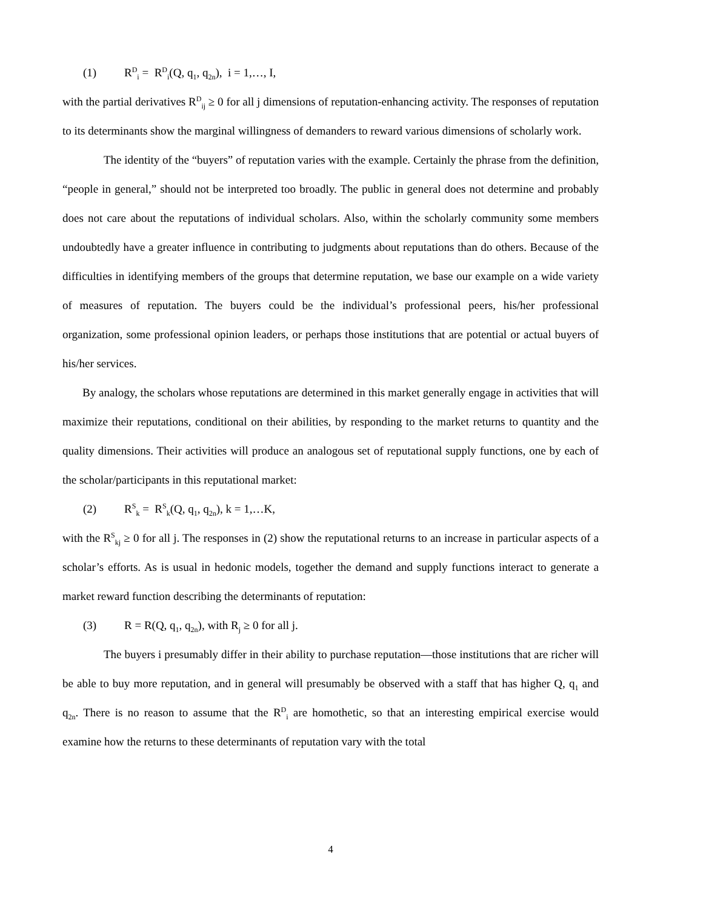(1) R<sup>D</sup><sub>i</sub> = R<sup>D</sup><sub>i</sub>(Q, q<sub>1</sub>, q<sub>2n</sub>), i = 1,…, I,
with the partial derivatives R<sup>D</sup><sub>ij</sub> ≥ 0 for all j dimensions of reputation-enhancing activity. The responses of reputation to its determinants show the marginal willingness of demanders to reward various dimensions of scholarly work.
The identity of the “buyers” of reputation varies with the example. Certainly the phrase from the definition, “people in general,” should not be interpreted too broadly. The public in general does not determine and probably does not care about the reputations of individual scholars. Also, within the scholarly community some members undoubtedly have a greater influence in contributing to judgments about reputations than do others. Because of the difficulties in identifying members of the groups that determine reputation, we base our example on a wide variety of measures of reputation. The buyers could be the individual’s professional peers, his/her professional organization, some professional opinion leaders, or perhaps those institutions that are potential or actual buyers of his/her services.
By analogy, the scholars whose reputations are determined in this market generally engage in activities that will maximize their reputations, conditional on their abilities, by responding to the market returns to quantity and the quality dimensions. Their activities will produce an analogous set of reputational supply functions, one by each of the scholar/participants in this reputational market:
(2) R<sup>S</sup><sub>k</sub> = R<sup>S</sup><sub>k</sub>(Q, q<sub>1</sub>, q<sub>2n</sub>), k = 1,…K,
with the R<sup>S</sup><sub>kj</sub> ≥ 0 for all j. The responses in (2) show the reputational returns to an increase in particular aspects of a scholar’s efforts. As is usual in hedonic models, together the demand and supply functions interact to generate a market reward function describing the determinants of reputation:
(3) R = R(Q, q<sub>1</sub>, q<sub>2n</sub>), with R<sub>j</sub> ≥ 0 for all j.
The buyers i presumably differ in their ability to purchase reputation—those institutions that are richer will be able to buy more reputation, and in general will presumably be observed with a staff that has higher Q, q<sub>1</sub> and q<sub>2n</sub>. There is no reason to assume that the R<sup>D</sup><sub>i</sub> are homothetic, so that an interesting empirical exercise would examine how the returns to these determinants of reputation vary with the total
4